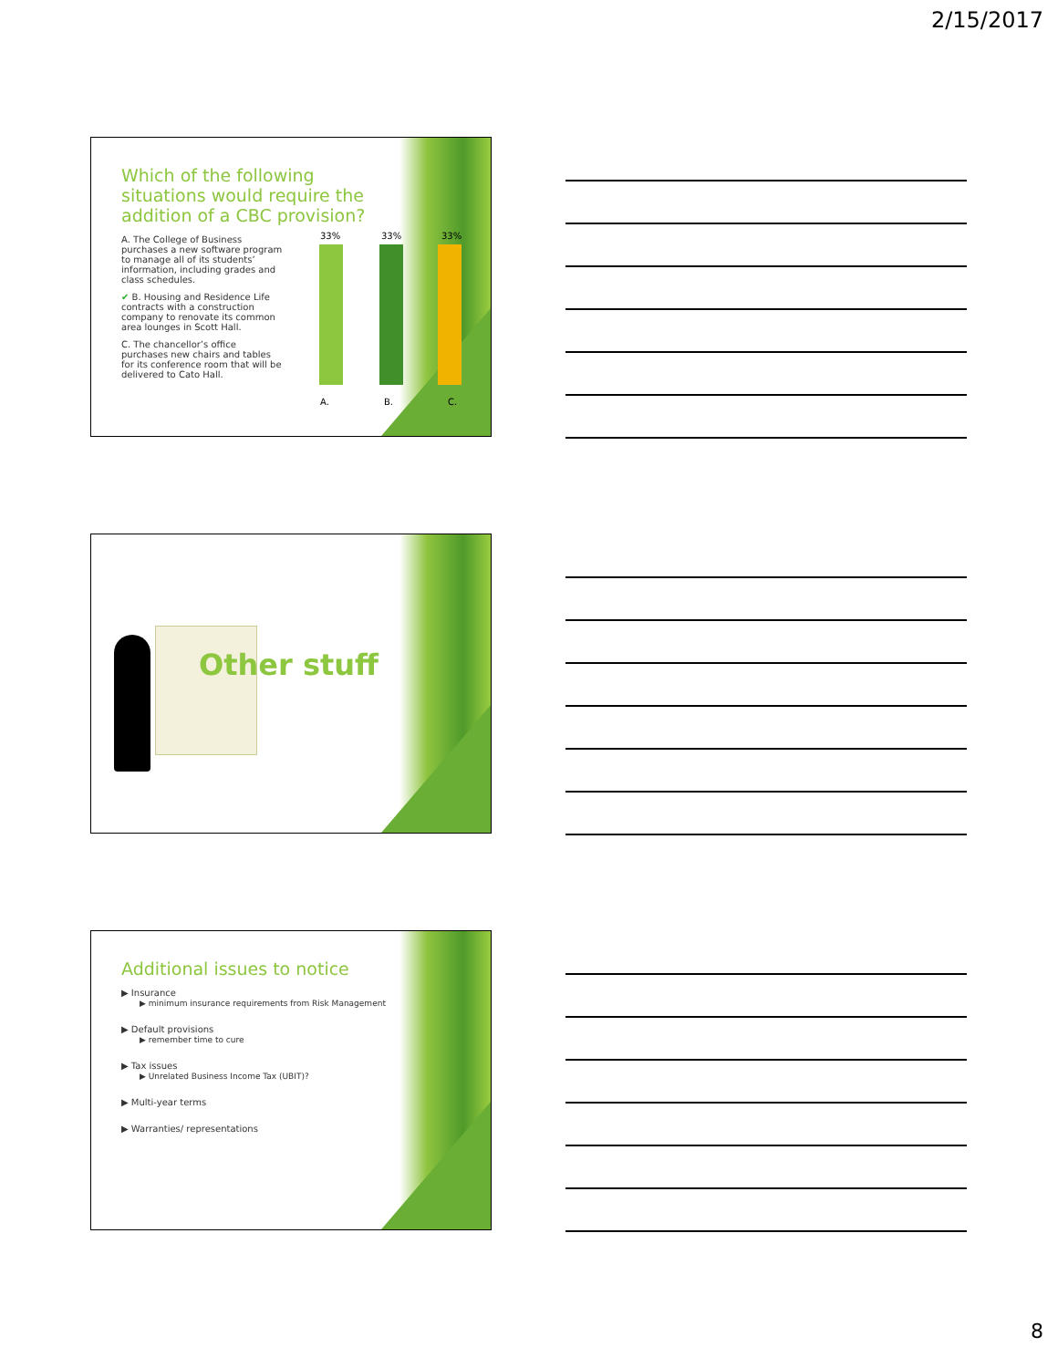2/15/2017
Which of the following situations would require the addition of a CBC provision?
A. The College of Business purchases a new software program to manage all of its students’ information, including grades and class schedules.
✔ B. Housing and Residence Life contracts with a construction company to renovate its common area lounges in Scott Hall.
C. The chancellor’s office purchases new chairs and tables for its conference room that will be delivered to Cato Hall.
33% 33% 33%
A. B. C.
Other stuff
Additional issues to notice
▶ Insurance
▶ minimum insurance requirements from Risk Management
▶ Default provisions
▶ remember time to cure
▶ Tax issues
▶ Unrelated Business Income Tax (UBIT)?
▶ Multi-year terms
▶ Warranties/ representations
8